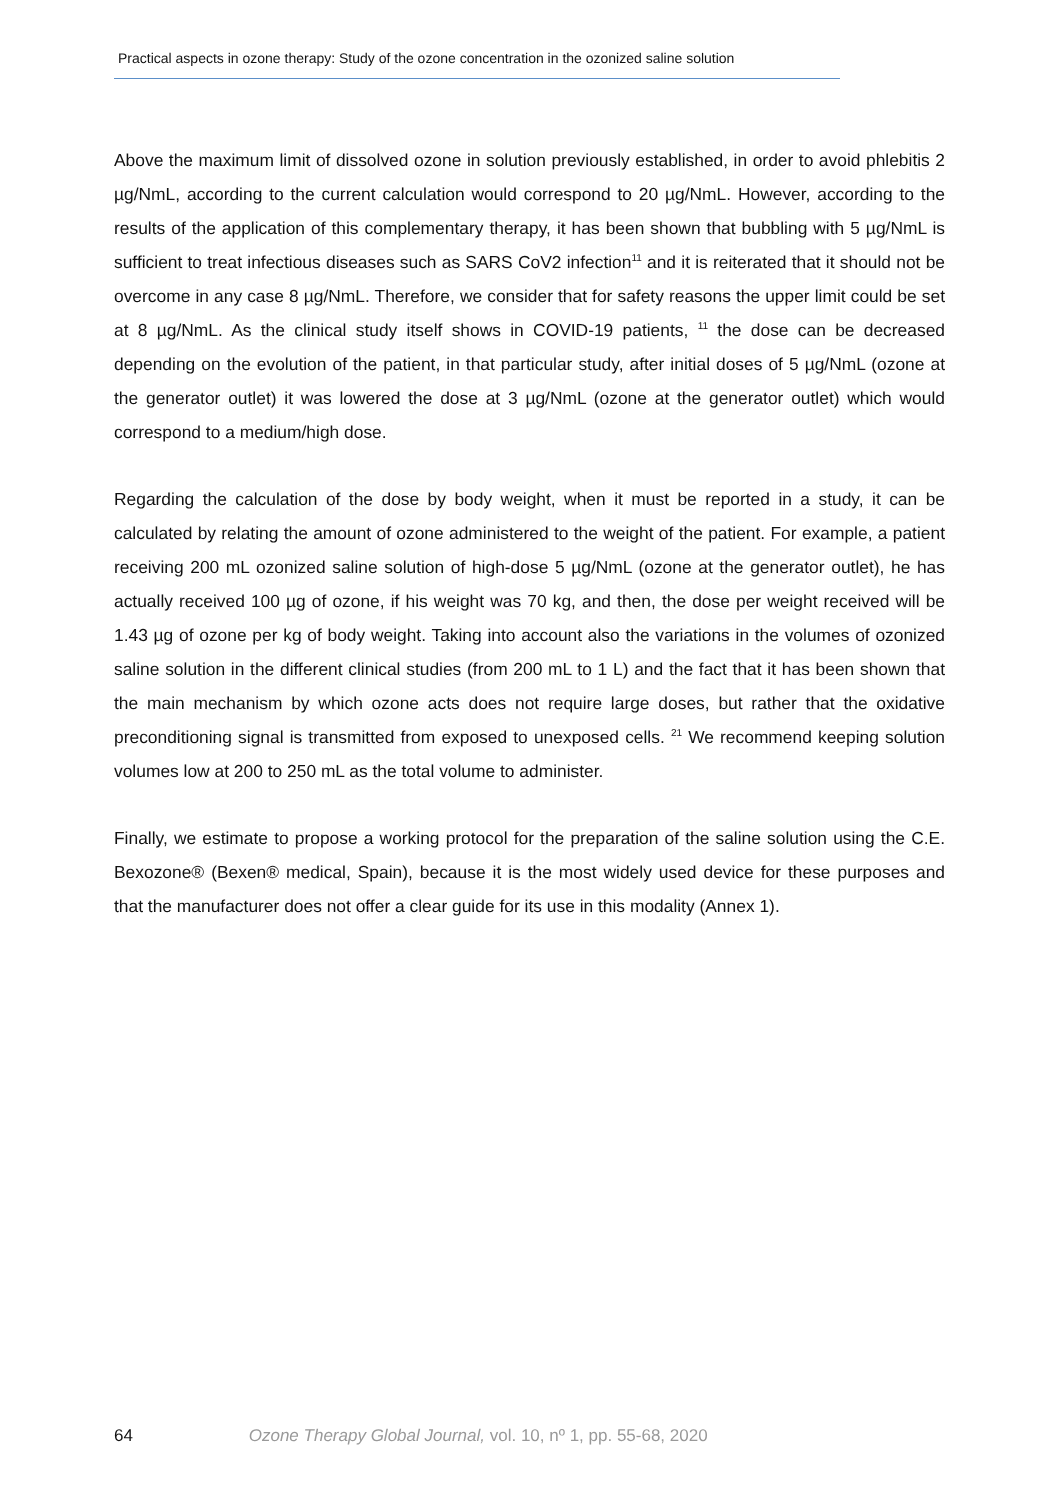Practical aspects in ozone therapy: Study of the ozone concentration in the ozonized saline solution
Above the maximum limit of dissolved ozone in solution previously established, in order to avoid phlebitis 2 µg/NmL, according to the current calculation would correspond to 20 µg/NmL. However, according to the results of the application of this complementary therapy, it has been shown that bubbling with 5 µg/NmL is sufficient to treat infectious diseases such as SARS CoV2 infection<sup>11</sup> and it is reiterated that it should not be overcome in any case 8 µg/NmL. Therefore, we consider that for safety reasons the upper limit could be set at 8 µg/NmL. As the clinical study itself shows in COVID-19 patients, <sup>11</sup> the dose can be decreased depending on the evolution of the patient, in that particular study, after initial doses of 5 µg/NmL (ozone at the generator outlet) it was lowered the dose at 3 µg/NmL (ozone at the generator outlet) which would correspond to a medium/high dose.
Regarding the calculation of the dose by body weight, when it must be reported in a study, it can be calculated by relating the amount of ozone administered to the weight of the patient. For example, a patient receiving 200 mL ozonized saline solution of high-dose 5 µg/NmL (ozone at the generator outlet), he has actually received 100 µg of ozone, if his weight was 70 kg, and then, the dose per weight received will be 1.43 µg of ozone per kg of body weight. Taking into account also the variations in the volumes of ozonized saline solution in the different clinical studies (from 200 mL to 1 L) and the fact that it has been shown that the main mechanism by which ozone acts does not require large doses, but rather that the oxidative preconditioning signal is transmitted from exposed to unexposed cells. <sup>21</sup> We recommend keeping solution volumes low at 200 to 250 mL as the total volume to administer.
Finally, we estimate to propose a working protocol for the preparation of the saline solution using the C.E. Bexozone® (Bexen® medical, Spain), because it is the most widely used device for these purposes and that the manufacturer does not offer a clear guide for its use in this modality (Annex 1).
64 Ozone Therapy Global Journal, vol. 10, nº 1, pp. 55-68, 2020